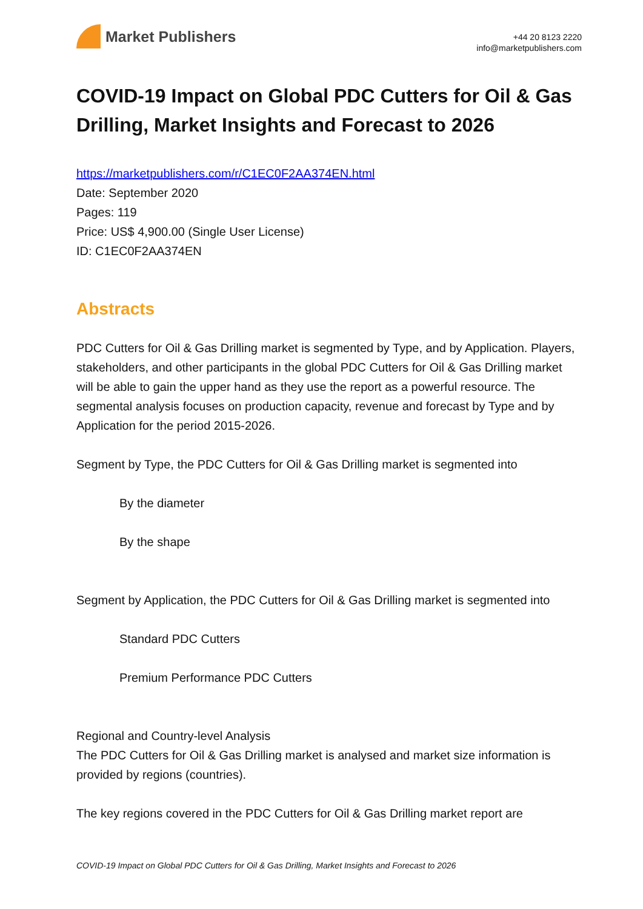Market Publishers
+44 20 8123 2220
info@marketpublishers.com
COVID-19 Impact on Global PDC Cutters for Oil & Gas Drilling, Market Insights and Forecast to 2026
https://marketpublishers.com/r/C1EC0F2AA374EN.html
Date: September 2020
Pages: 119
Price: US$ 4,900.00 (Single User License)
ID: C1EC0F2AA374EN
Abstracts
PDC Cutters for Oil & Gas Drilling market is segmented by Type, and by Application. Players, stakeholders, and other participants in the global PDC Cutters for Oil & Gas Drilling market will be able to gain the upper hand as they use the report as a powerful resource. The segmental analysis focuses on production capacity, revenue and forecast by Type and by Application for the period 2015-2026.
Segment by Type, the PDC Cutters for Oil & Gas Drilling market is segmented into
By the diameter
By the shape
Segment by Application, the PDC Cutters for Oil & Gas Drilling market is segmented into
Standard PDC Cutters
Premium Performance PDC Cutters
Regional and Country-level Analysis
The PDC Cutters for Oil & Gas Drilling market is analysed and market size information is provided by regions (countries).
The key regions covered in the PDC Cutters for Oil & Gas Drilling market report are
COVID-19 Impact on Global PDC Cutters for Oil & Gas Drilling, Market Insights and Forecast to 2026